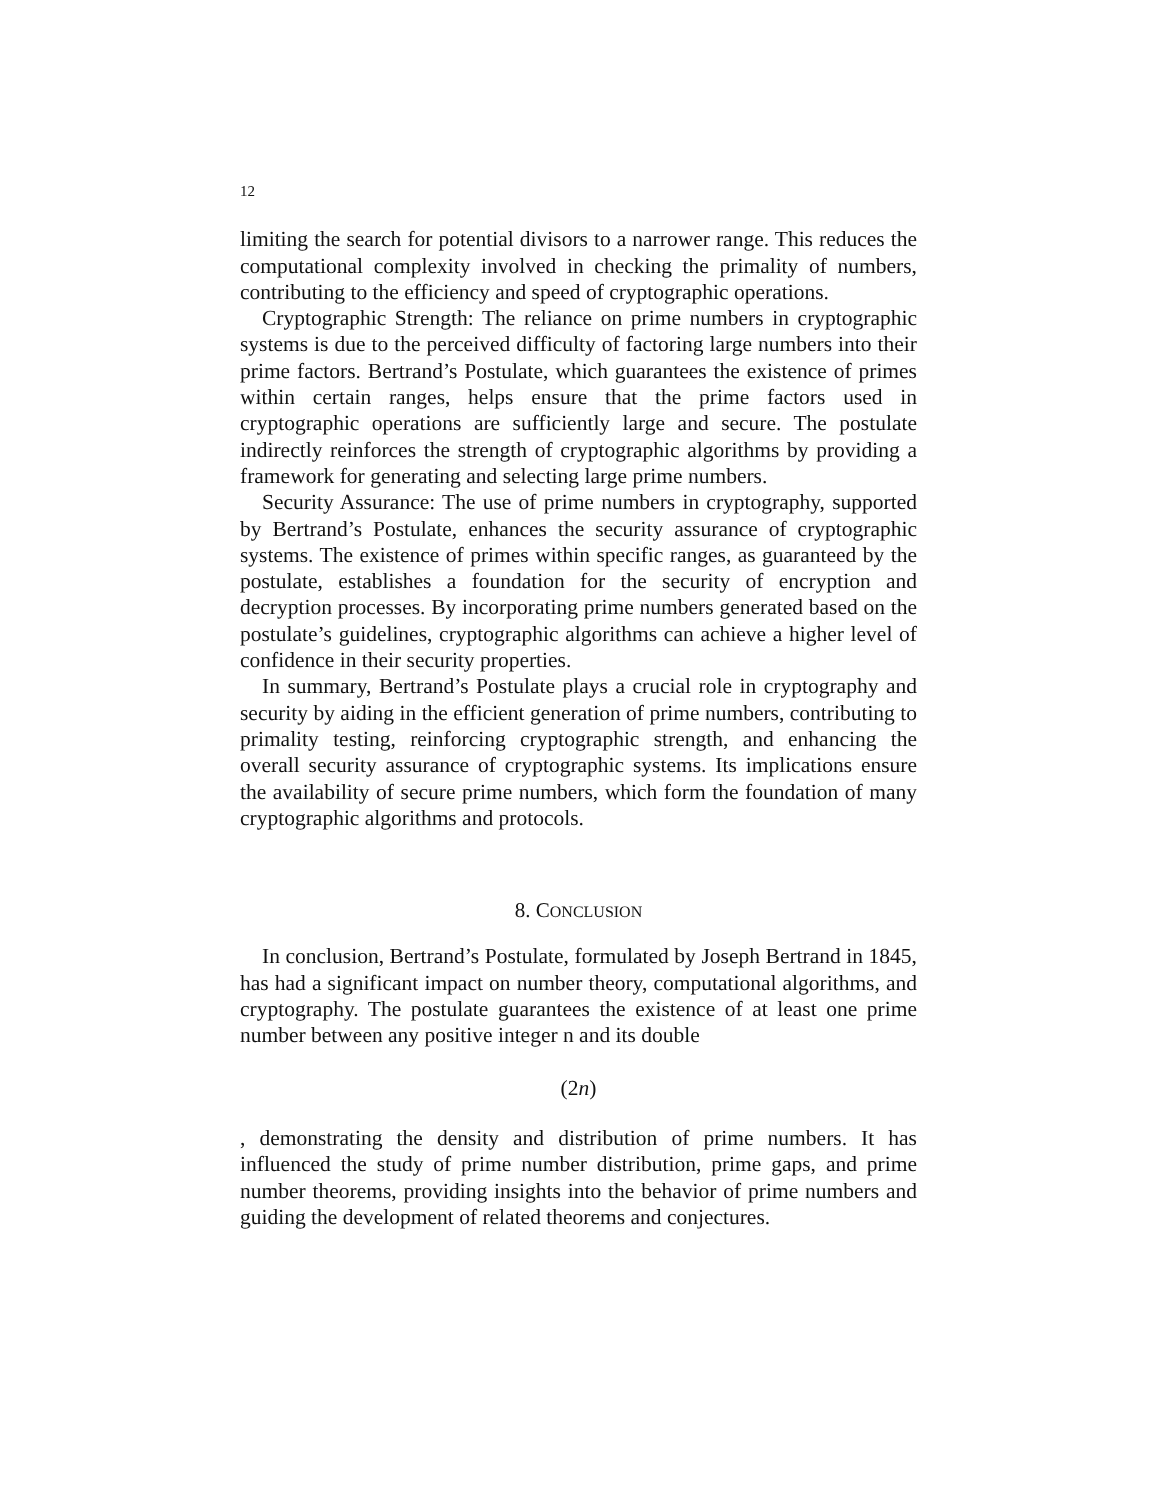12
limiting the search for potential divisors to a narrower range. This reduces the computational complexity involved in checking the primality of numbers, contributing to the efficiency and speed of cryptographic operations.
Cryptographic Strength: The reliance on prime numbers in cryptographic systems is due to the perceived difficulty of factoring large numbers into their prime factors. Bertrand’s Postulate, which guarantees the existence of primes within certain ranges, helps ensure that the prime factors used in cryptographic operations are sufficiently large and secure. The postulate indirectly reinforces the strength of cryptographic algorithms by providing a framework for generating and selecting large prime numbers.
Security Assurance: The use of prime numbers in cryptography, supported by Bertrand’s Postulate, enhances the security assurance of cryptographic systems. The existence of primes within specific ranges, as guaranteed by the postulate, establishes a foundation for the security of encryption and decryption processes. By incorporating prime numbers generated based on the postulate’s guidelines, cryptographic algorithms can achieve a higher level of confidence in their security properties.
In summary, Bertrand’s Postulate plays a crucial role in cryptography and security by aiding in the efficient generation of prime numbers, contributing to primality testing, reinforcing cryptographic strength, and enhancing the overall security assurance of cryptographic systems. Its implications ensure the availability of secure prime numbers, which form the foundation of many cryptographic algorithms and protocols.
8. CONCLUSION
In conclusion, Bertrand’s Postulate, formulated by Joseph Bertrand in 1845, has had a significant impact on number theory, computational algorithms, and cryptography. The postulate guarantees the existence of at least one prime number between any positive integer n and its double
(2n)
, demonstrating the density and distribution of prime numbers. It has influenced the study of prime number distribution, prime gaps, and prime number theorems, providing insights into the behavior of prime numbers and guiding the development of related theorems and conjectures.